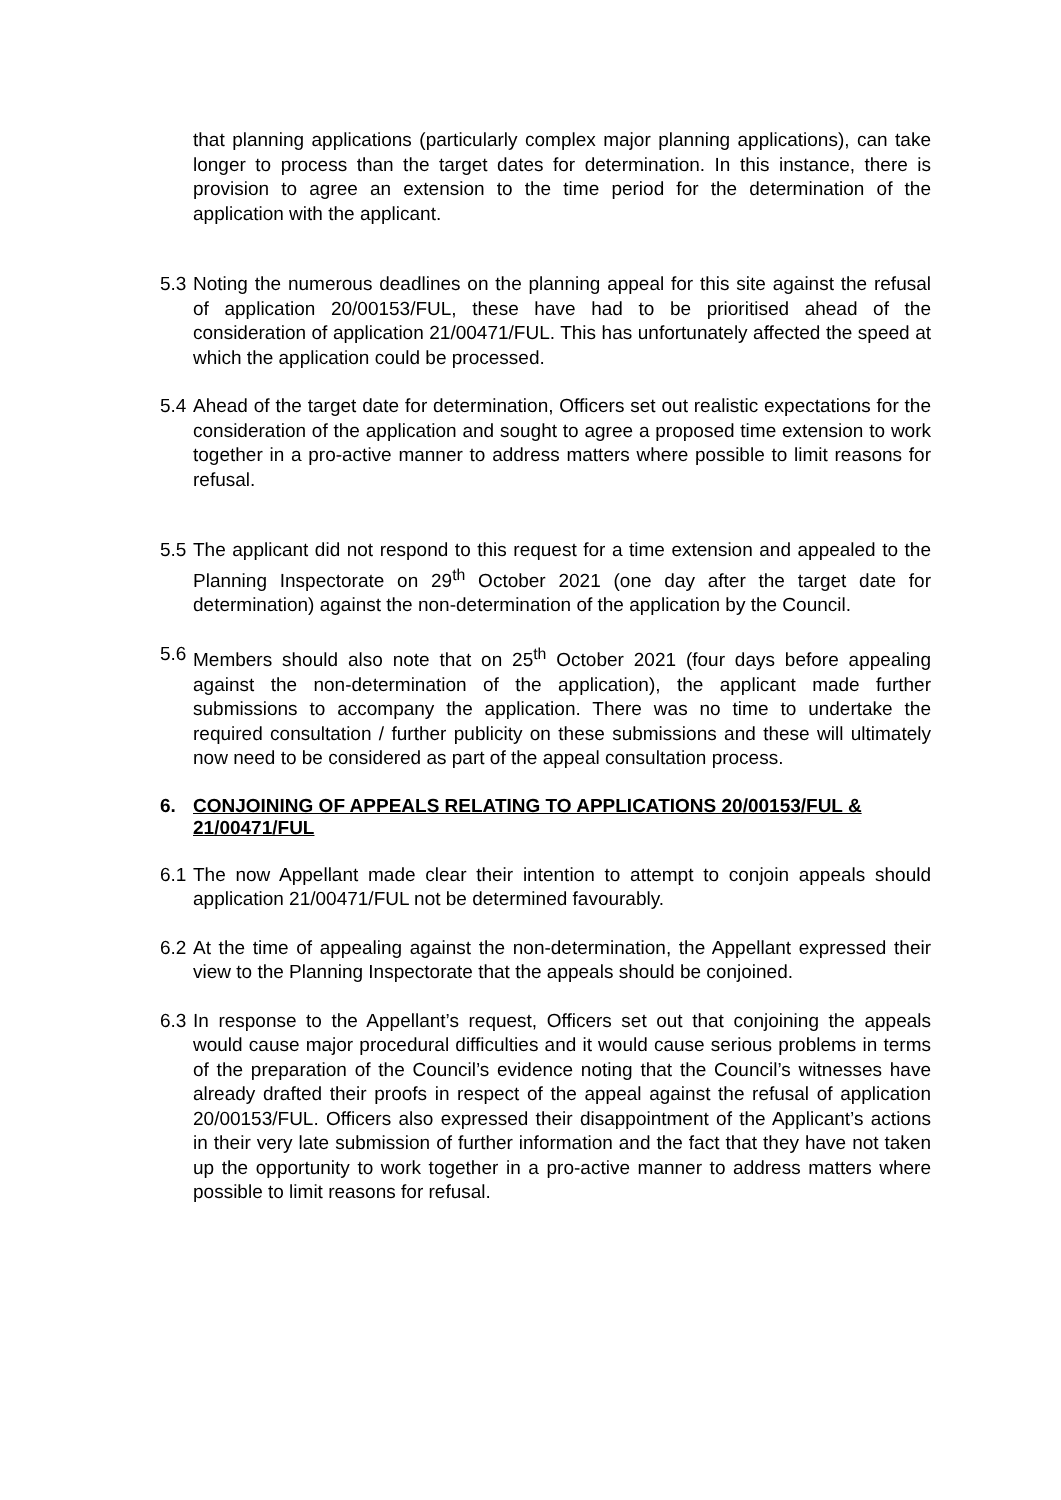that planning applications (particularly complex major planning applications), can take longer to process than the target dates for determination. In this instance, there is provision to agree an extension to the time period for the determination of the application with the applicant.
5.3 Noting the numerous deadlines on the planning appeal for this site against the refusal of application 20/00153/FUL, these have had to be prioritised ahead of the consideration of application 21/00471/FUL. This has unfortunately affected the speed at which the application could be processed.
5.4 Ahead of the target date for determination, Officers set out realistic expectations for the consideration of the application and sought to agree a proposed time extension to work together in a pro-active manner to address matters where possible to limit reasons for refusal.
5.5 The applicant did not respond to this request for a time extension and appealed to the Planning Inspectorate on 29<sup>th</sup> October 2021 (one day after the target date for determination) against the non-determination of the application by the Council.
5.6 Members should also note that on 25<sup>th</sup> October 2021 (four days before appealing against the non-determination of the application), the applicant made further submissions to accompany the application. There was no time to undertake the required consultation / further publicity on these submissions and these will ultimately now need to be considered as part of the appeal consultation process.
6. CONJOINING OF APPEALS RELATING TO APPLICATIONS 20/00153/FUL & 21/00471/FUL
6.1 The now Appellant made clear their intention to attempt to conjoin appeals should application 21/00471/FUL not be determined favourably.
6.2 At the time of appealing against the non-determination, the Appellant expressed their view to the Planning Inspectorate that the appeals should be conjoined.
6.3 In response to the Appellant’s request, Officers set out that conjoining the appeals would cause major procedural difficulties and it would cause serious problems in terms of the preparation of the Council’s evidence noting that the Council’s witnesses have already drafted their proofs in respect of the appeal against the refusal of application 20/00153/FUL. Officers also expressed their disappointment of the Applicant’s actions in their very late submission of further information and the fact that they have not taken up the opportunity to work together in a pro-active manner to address matters where possible to limit reasons for refusal.